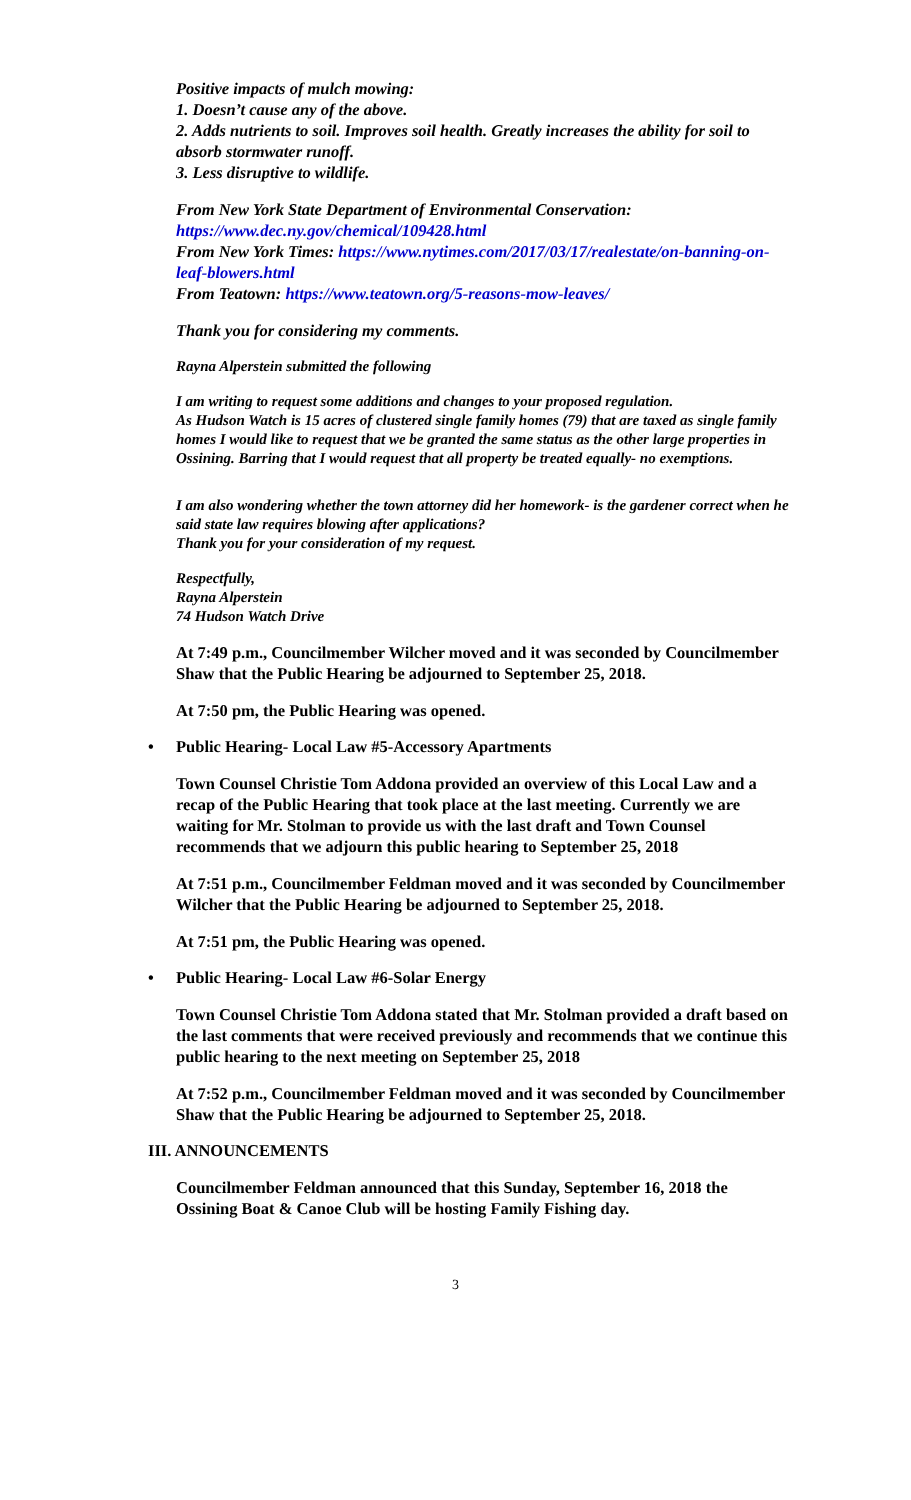Positive impacts of mulch mowing:
1. Doesn’t cause any of the above.
2. Adds nutrients to soil. Improves soil health. Greatly increases the ability for soil to absorb stormwater runoff.
3. Less disruptive to wildlife.
From New York State Department of Environmental Conservation:
https://www.dec.ny.gov/chemical/109428.html
From New York Times: https://www.nytimes.com/2017/03/17/realestate/on-banning-on-leaf-blowers.html
From Teatown: https://www.teatown.org/5-reasons-mow-leaves/
Thank you for considering my comments.
Rayna Alperstein submitted the following
I am writing to request some additions and changes to your proposed regulation.
As Hudson Watch is 15 acres of clustered single family homes (79) that are taxed as single family homes I would like to request that we be granted the same status as the other large properties in Ossining. Barring that I would request that all property be treated equally- no exemptions.
I am also wondering whether the town attorney did her homework- is the gardener correct when he said state law requires blowing after applications?
Thank you for your consideration of my request.
Respectfully,
Rayna Alperstein
74 Hudson Watch Drive
At 7:49 p.m., Councilmember Wilcher moved and it was seconded by Councilmember Shaw that the Public Hearing be adjourned to September 25, 2018.
At 7:50 pm, the Public Hearing was opened.
• Public Hearing- Local Law #5-Accessory Apartments
Town Counsel Christie Tom Addona provided an overview of this Local Law and a recap of the Public Hearing that took place at the last meeting. Currently we are waiting for Mr. Stolman to provide us with the last draft and Town Counsel recommends that we adjourn this public hearing to September 25, 2018
At 7:51 p.m., Councilmember Feldman moved and it was seconded by Councilmember Wilcher that the Public Hearing be adjourned to September 25, 2018.
At 7:51 pm, the Public Hearing was opened.
• Public Hearing- Local Law #6-Solar Energy
Town Counsel Christie Tom Addona stated that Mr. Stolman provided a draft based on the last comments that were received previously and recommends that we continue this public hearing to the next meeting on September 25, 2018
At 7:52 p.m., Councilmember Feldman moved and it was seconded by Councilmember Shaw that the Public Hearing be adjourned to September 25, 2018.
III. ANNOUNCEMENTS
Councilmember Feldman announced that this Sunday, September 16, 2018 the Ossining Boat & Canoe Club will be hosting Family Fishing day.
3